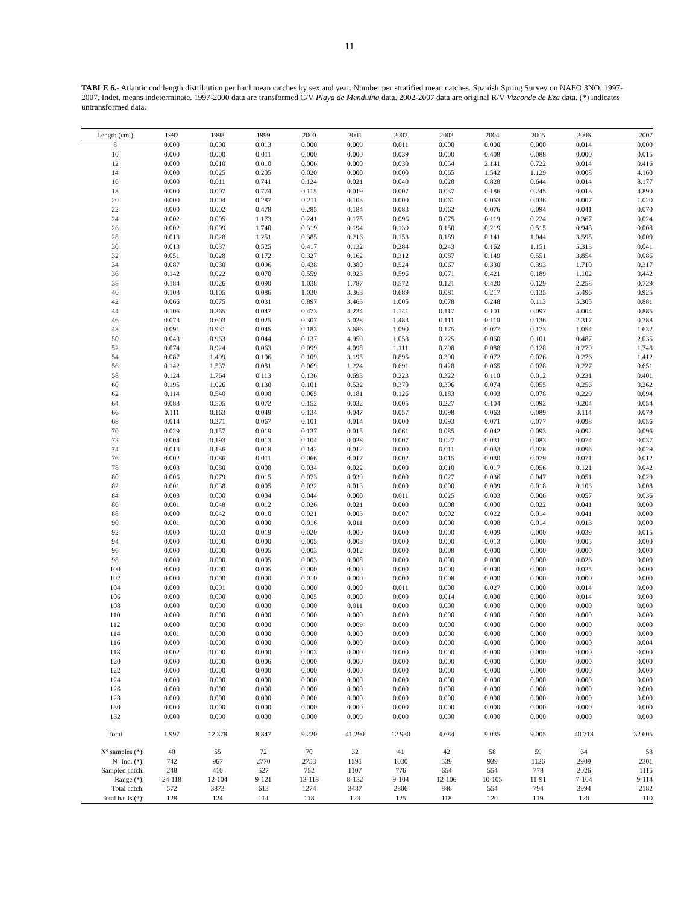11
TABLE 6.- Atlantic cod length distribution per haul mean catches by sex and year. Number per stratified mean catches. Spanish Spring Survey on NAFO 3NO: 1997-2007. Indet. means indeterminate. 1997-2000 data are transformed C/V Playa de Menduíña data. 2002-2007 data are original R/V Vizconde de Eza data. (*) indicates untransformed data.
| Length (cm.) | 1997 | 1998 | 1999 | 2000 | 2001 | 2002 | 2003 | 2004 | 2005 | 2006 | 2007 |
| --- | --- | --- | --- | --- | --- | --- | --- | --- | --- | --- | --- |
| 8 | 0.000 | 0.000 | 0.013 | 0.000 | 0.009 | 0.011 | 0.000 | 0.000 | 0.000 | 0.014 | 0.000 |
| 10 | 0.000 | 0.000 | 0.011 | 0.000 | 0.000 | 0.039 | 0.000 | 0.408 | 0.088 | 0.000 | 0.015 |
| 12 | 0.000 | 0.010 | 0.010 | 0.006 | 0.000 | 0.030 | 0.054 | 2.141 | 0.722 | 0.014 | 0.416 |
| 14 | 0.000 | 0.025 | 0.205 | 0.020 | 0.000 | 0.000 | 0.065 | 1.542 | 1.129 | 0.008 | 4.160 |
| 16 | 0.000 | 0.011 | 0.741 | 0.124 | 0.021 | 0.040 | 0.028 | 0.828 | 0.644 | 0.014 | 8.177 |
| 18 | 0.000 | 0.007 | 0.774 | 0.115 | 0.019 | 0.007 | 0.037 | 0.186 | 0.245 | 0.013 | 4.890 |
| 20 | 0.000 | 0.004 | 0.287 | 0.211 | 0.103 | 0.000 | 0.061 | 0.063 | 0.036 | 0.007 | 1.020 |
| 22 | 0.000 | 0.002 | 0.478 | 0.285 | 0.184 | 0.083 | 0.062 | 0.076 | 0.094 | 0.041 | 0.070 |
| 24 | 0.002 | 0.005 | 1.173 | 0.241 | 0.175 | 0.096 | 0.075 | 0.119 | 0.224 | 0.367 | 0.024 |
| 26 | 0.002 | 0.009 | 1.740 | 0.319 | 0.194 | 0.139 | 0.150 | 0.219 | 0.515 | 0.948 | 0.008 |
| 28 | 0.013 | 0.028 | 1.251 | 0.385 | 0.216 | 0.153 | 0.189 | 0.141 | 1.044 | 3.595 | 0.000 |
| 30 | 0.013 | 0.037 | 0.525 | 0.417 | 0.132 | 0.284 | 0.243 | 0.162 | 1.151 | 5.313 | 0.041 |
| 32 | 0.051 | 0.028 | 0.172 | 0.327 | 0.162 | 0.312 | 0.087 | 0.149 | 0.551 | 3.854 | 0.086 |
| 34 | 0.087 | 0.030 | 0.096 | 0.438 | 0.380 | 0.524 | 0.067 | 0.330 | 0.393 | 1.710 | 0.317 |
| 36 | 0.142 | 0.022 | 0.070 | 0.559 | 0.923 | 0.596 | 0.071 | 0.421 | 0.189 | 1.102 | 0.442 |
| 38 | 0.184 | 0.026 | 0.090 | 1.038 | 1.787 | 0.572 | 0.121 | 0.420 | 0.129 | 2.258 | 0.729 |
| 40 | 0.108 | 0.105 | 0.086 | 1.030 | 3.363 | 0.689 | 0.081 | 0.217 | 0.135 | 5.496 | 0.925 |
| 42 | 0.066 | 0.075 | 0.031 | 0.897 | 3.463 | 1.005 | 0.078 | 0.248 | 0.113 | 5.305 | 0.881 |
| 44 | 0.106 | 0.365 | 0.047 | 0.473 | 4.234 | 1.141 | 0.117 | 0.101 | 0.097 | 4.004 | 0.885 |
| 46 | 0.073 | 0.603 | 0.025 | 0.307 | 5.028 | 1.483 | 0.111 | 0.110 | 0.136 | 2.317 | 0.788 |
| 48 | 0.091 | 0.931 | 0.045 | 0.183 | 5.686 | 1.090 | 0.175 | 0.077 | 0.173 | 1.054 | 1.632 |
| 50 | 0.043 | 0.963 | 0.044 | 0.137 | 4.959 | 1.058 | 0.225 | 0.060 | 0.101 | 0.487 | 2.035 |
| 52 | 0.074 | 0.924 | 0.063 | 0.099 | 4.098 | 1.111 | 0.298 | 0.088 | 0.128 | 0.279 | 1.748 |
| 54 | 0.087 | 1.499 | 0.106 | 0.109 | 3.195 | 0.895 | 0.390 | 0.072 | 0.026 | 0.276 | 1.412 |
| 56 | 0.142 | 1.537 | 0.081 | 0.069 | 1.224 | 0.691 | 0.428 | 0.065 | 0.028 | 0.227 | 0.651 |
| 58 | 0.124 | 1.764 | 0.113 | 0.136 | 0.693 | 0.223 | 0.322 | 0.110 | 0.012 | 0.231 | 0.401 |
| 60 | 0.195 | 1.026 | 0.130 | 0.101 | 0.532 | 0.370 | 0.306 | 0.074 | 0.055 | 0.256 | 0.262 |
| 62 | 0.114 | 0.540 | 0.098 | 0.065 | 0.181 | 0.126 | 0.183 | 0.093 | 0.078 | 0.229 | 0.094 |
| 64 | 0.088 | 0.505 | 0.072 | 0.152 | 0.032 | 0.005 | 0.227 | 0.104 | 0.092 | 0.204 | 0.054 |
| 66 | 0.111 | 0.163 | 0.049 | 0.134 | 0.047 | 0.057 | 0.098 | 0.063 | 0.089 | 0.114 | 0.079 |
| 68 | 0.014 | 0.271 | 0.067 | 0.101 | 0.014 | 0.000 | 0.093 | 0.071 | 0.077 | 0.098 | 0.056 |
| 70 | 0.029 | 0.157 | 0.019 | 0.137 | 0.015 | 0.061 | 0.085 | 0.042 | 0.093 | 0.092 | 0.096 |
| 72 | 0.004 | 0.193 | 0.013 | 0.104 | 0.028 | 0.007 | 0.027 | 0.031 | 0.083 | 0.074 | 0.037 |
| 74 | 0.013 | 0.136 | 0.018 | 0.142 | 0.012 | 0.000 | 0.011 | 0.033 | 0.078 | 0.096 | 0.029 |
| 76 | 0.002 | 0.086 | 0.011 | 0.066 | 0.017 | 0.002 | 0.015 | 0.030 | 0.079 | 0.071 | 0.012 |
| 78 | 0.003 | 0.080 | 0.008 | 0.034 | 0.022 | 0.000 | 0.010 | 0.017 | 0.056 | 0.121 | 0.042 |
| 80 | 0.006 | 0.079 | 0.015 | 0.073 | 0.039 | 0.000 | 0.027 | 0.036 | 0.047 | 0.051 | 0.029 |
| 82 | 0.001 | 0.038 | 0.005 | 0.032 | 0.013 | 0.000 | 0.000 | 0.009 | 0.018 | 0.103 | 0.008 |
| 84 | 0.003 | 0.000 | 0.004 | 0.044 | 0.000 | 0.011 | 0.025 | 0.003 | 0.006 | 0.057 | 0.036 |
| 86 | 0.001 | 0.048 | 0.012 | 0.026 | 0.021 | 0.000 | 0.008 | 0.000 | 0.022 | 0.041 | 0.000 |
| 88 | 0.000 | 0.042 | 0.010 | 0.021 | 0.003 | 0.007 | 0.002 | 0.022 | 0.014 | 0.041 | 0.000 |
| 90 | 0.001 | 0.000 | 0.000 | 0.016 | 0.011 | 0.000 | 0.000 | 0.008 | 0.014 | 0.013 | 0.000 |
| 92 | 0.000 | 0.003 | 0.019 | 0.020 | 0.000 | 0.000 | 0.000 | 0.009 | 0.000 | 0.039 | 0.015 |
| 94 | 0.000 | 0.000 | 0.000 | 0.005 | 0.003 | 0.000 | 0.000 | 0.013 | 0.000 | 0.005 | 0.000 |
| 96 | 0.000 | 0.000 | 0.005 | 0.003 | 0.012 | 0.000 | 0.008 | 0.000 | 0.000 | 0.000 | 0.000 |
| 98 | 0.000 | 0.000 | 0.005 | 0.003 | 0.008 | 0.000 | 0.000 | 0.000 | 0.000 | 0.026 | 0.000 |
| 100 | 0.000 | 0.000 | 0.005 | 0.000 | 0.000 | 0.000 | 0.000 | 0.000 | 0.000 | 0.025 | 0.000 |
| 102 | 0.000 | 0.000 | 0.000 | 0.010 | 0.000 | 0.000 | 0.008 | 0.000 | 0.000 | 0.000 | 0.000 |
| 104 | 0.000 | 0.001 | 0.000 | 0.000 | 0.000 | 0.011 | 0.000 | 0.027 | 0.000 | 0.014 | 0.000 |
| 106 | 0.000 | 0.000 | 0.000 | 0.005 | 0.000 | 0.000 | 0.014 | 0.000 | 0.000 | 0.014 | 0.000 |
| 108 | 0.000 | 0.000 | 0.000 | 0.000 | 0.011 | 0.000 | 0.000 | 0.000 | 0.000 | 0.000 | 0.000 |
| 110 | 0.000 | 0.000 | 0.000 | 0.000 | 0.000 | 0.000 | 0.000 | 0.000 | 0.000 | 0.000 | 0.000 |
| 112 | 0.000 | 0.000 | 0.000 | 0.000 | 0.009 | 0.000 | 0.000 | 0.000 | 0.000 | 0.000 | 0.000 |
| 114 | 0.001 | 0.000 | 0.000 | 0.000 | 0.000 | 0.000 | 0.000 | 0.000 | 0.000 | 0.000 | 0.000 |
| 116 | 0.000 | 0.000 | 0.000 | 0.000 | 0.000 | 0.000 | 0.000 | 0.000 | 0.000 | 0.000 | 0.004 |
| 118 | 0.002 | 0.000 | 0.000 | 0.003 | 0.000 | 0.000 | 0.000 | 0.000 | 0.000 | 0.000 | 0.000 |
| 120 | 0.000 | 0.000 | 0.006 | 0.000 | 0.000 | 0.000 | 0.000 | 0.000 | 0.000 | 0.000 | 0.000 |
| 122 | 0.000 | 0.000 | 0.000 | 0.000 | 0.000 | 0.000 | 0.000 | 0.000 | 0.000 | 0.000 | 0.000 |
| 124 | 0.000 | 0.000 | 0.000 | 0.000 | 0.000 | 0.000 | 0.000 | 0.000 | 0.000 | 0.000 | 0.000 |
| 126 | 0.000 | 0.000 | 0.000 | 0.000 | 0.000 | 0.000 | 0.000 | 0.000 | 0.000 | 0.000 | 0.000 |
| 128 | 0.000 | 0.000 | 0.000 | 0.000 | 0.000 | 0.000 | 0.000 | 0.000 | 0.000 | 0.000 | 0.000 |
| 130 | 0.000 | 0.000 | 0.000 | 0.000 | 0.000 | 0.000 | 0.000 | 0.000 | 0.000 | 0.000 | 0.000 |
| 132 | 0.000 | 0.000 | 0.000 | 0.000 | 0.009 | 0.000 | 0.000 | 0.000 | 0.000 | 0.000 | 0.000 |
| Total | 1.997 | 12.378 | 8.847 | 9.220 | 41.290 | 12.930 | 4.684 | 9.035 | 9.005 | 40.718 | 32.605 |
| Nº samples (*): | 40 | 55 | 72 | 70 | 32 | 41 | 42 | 58 | 59 | 64 | 58 |
| Nº Ind. (*): | 742 | 967 | 2770 | 2753 | 1591 | 1030 | 539 | 939 | 1126 | 2909 | 2301 |
| Sampled catch: | 248 | 410 | 527 | 752 | 1107 | 776 | 654 | 554 | 778 | 2026 | 1115 |
| Range (*): | 24-118 | 12-104 | 9-121 | 13-118 | 8-132 | 9-104 | 12-106 | 10-105 | 11-91 | 7-104 | 9-114 |
| Total catch: | 572 | 3873 | 613 | 1274 | 3487 | 2806 | 846 | 554 | 794 | 3994 | 2182 |
| Total hauls (*): | 128 | 124 | 114 | 118 | 123 | 125 | 118 | 120 | 119 | 120 | 110 |